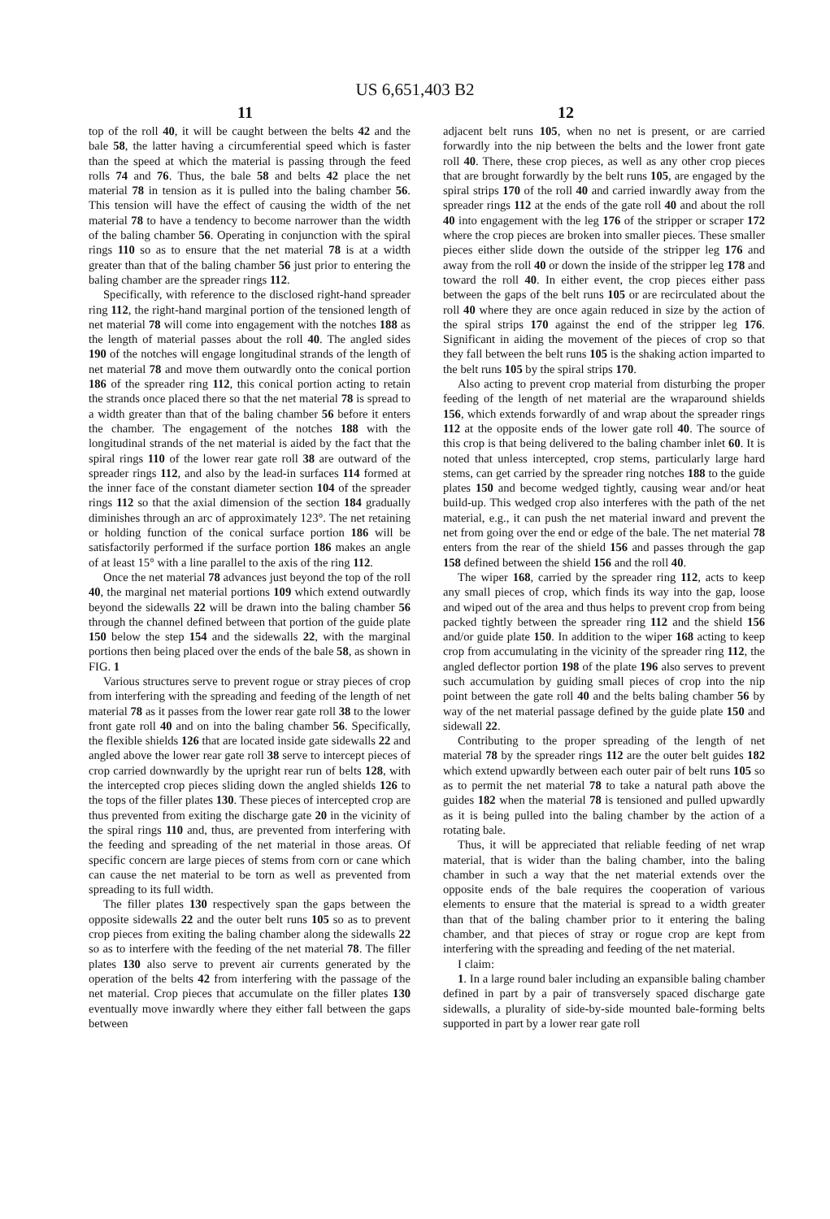US 6,651,403 B2
11 12
top of the roll 40, it will be caught between the belts 42 and the bale 58, the latter having a circumferential speed which is faster than the speed at which the material is passing through the feed rolls 74 and 76. Thus, the bale 58 and belts 42 place the net material 78 in tension as it is pulled into the baling chamber 56. This tension will have the effect of causing the width of the net material 78 to have a tendency to become narrower than the width of the baling chamber 56. Operating in conjunction with the spiral rings 110 so as to ensure that the net material 78 is at a width greater than that of the baling chamber 56 just prior to entering the baling chamber are the spreader rings 112.
Specifically, with reference to the disclosed right-hand spreader ring 112, the right-hand marginal portion of the tensioned length of net material 78 will come into engagement with the notches 188 as the length of material passes about the roll 40. The angled sides 190 of the notches will engage longitudinal strands of the length of net material 78 and move them outwardly onto the conical portion 186 of the spreader ring 112, this conical portion acting to retain the strands once placed there so that the net material 78 is spread to a width greater than that of the baling chamber 56 before it enters the chamber. The engagement of the notches 188 with the longitudinal strands of the net material is aided by the fact that the spiral rings 110 of the lower rear gate roll 38 are outward of the spreader rings 112, and also by the lead-in surfaces 114 formed at the inner face of the constant diameter section 104 of the spreader rings 112 so that the axial dimension of the section 184 gradually diminishes through an arc of approximately 123°. The net retaining or holding function of the conical surface portion 186 will be satisfactorily performed if the surface portion 186 makes an angle of at least 15° with a line parallel to the axis of the ring 112.
Once the net material 78 advances just beyond the top of the roll 40, the marginal net material portions 109 which extend outwardly beyond the sidewalls 22 will be drawn into the baling chamber 56 through the channel defined between that portion of the guide plate 150 below the step 154 and the sidewalls 22, with the marginal portions then being placed over the ends of the bale 58, as shown in FIG. 1
Various structures serve to prevent rogue or stray pieces of crop from interfering with the spreading and feeding of the length of net material 78 as it passes from the lower rear gate roll 38 to the lower front gate roll 40 and on into the baling chamber 56. Specifically, the flexible shields 126 that are located inside gate sidewalls 22 and angled above the lower rear gate roll 38 serve to intercept pieces of crop carried downwardly by the upright rear run of belts 128, with the intercepted crop pieces sliding down the angled shields 126 to the tops of the filler plates 130. These pieces of intercepted crop are thus prevented from exiting the discharge gate 20 in the vicinity of the spiral rings 110 and, thus, are prevented from interfering with the feeding and spreading of the net material in those areas. Of specific concern are large pieces of stems from corn or cane which can cause the net material to be torn as well as prevented from spreading to its full width.
The filler plates 130 respectively span the gaps between the opposite sidewalls 22 and the outer belt runs 105 so as to prevent crop pieces from exiting the baling chamber along the sidewalls 22 so as to interfere with the feeding of the net material 78. The filler plates 130 also serve to prevent air currents generated by the operation of the belts 42 from interfering with the passage of the net material. Crop pieces that accumulate on the filler plates 130 eventually move inwardly where they either fall between the gaps between
adjacent belt runs 105, when no net is present, or are carried forwardly into the nip between the belts and the lower front gate roll 40. There, these crop pieces, as well as any other crop pieces that are brought forwardly by the belt runs 105, are engaged by the spiral strips 170 of the roll 40 and carried inwardly away from the spreader rings 112 at the ends of the gate roll 40 and about the roll 40 into engagement with the leg 176 of the stripper or scraper 172 where the crop pieces are broken into smaller pieces. These smaller pieces either slide down the outside of the stripper leg 176 and away from the roll 40 or down the inside of the stripper leg 178 and toward the roll 40. In either event, the crop pieces either pass between the gaps of the belt runs 105 or are recirculated about the roll 40 where they are once again reduced in size by the action of the spiral strips 170 against the end of the stripper leg 176. Significant in aiding the movement of the pieces of crop so that they fall between the belt runs 105 is the shaking action imparted to the belt runs 105 by the spiral strips 170.
Also acting to prevent crop material from disturbing the proper feeding of the length of net material are the wraparound shields 156, which extends forwardly of and wrap about the spreader rings 112 at the opposite ends of the lower gate roll 40. The source of this crop is that being delivered to the baling chamber inlet 60. It is noted that unless intercepted, crop stems, particularly large hard stems, can get carried by the spreader ring notches 188 to the guide plates 150 and become wedged tightly, causing wear and/or heat build-up. This wedged crop also interferes with the path of the net material, e.g., it can push the net material inward and prevent the net from going over the end or edge of the bale. The net material 78 enters from the rear of the shield 156 and passes through the gap 158 defined between the shield 156 and the roll 40.
The wiper 168, carried by the spreader ring 112, acts to keep any small pieces of crop, which finds its way into the gap, loose and wiped out of the area and thus helps to prevent crop from being packed tightly between the spreader ring 112 and the shield 156 and/or guide plate 150. In addition to the wiper 168 acting to keep crop from accumulating in the vicinity of the spreader ring 112, the angled deflector portion 198 of the plate 196 also serves to prevent such accumulation by guiding small pieces of crop into the nip point between the gate roll 40 and the belts baling chamber 56 by way of the net material passage defined by the guide plate 150 and sidewall 22.
Contributing to the proper spreading of the length of net material 78 by the spreader rings 112 are the outer belt guides 182 which extend upwardly between each outer pair of belt runs 105 so as to permit the net material 78 to take a natural path above the guides 182 when the material 78 is tensioned and pulled upwardly as it is being pulled into the baling chamber by the action of a rotating bale.
Thus, it will be appreciated that reliable feeding of net wrap material, that is wider than the baling chamber, into the baling chamber in such a way that the net material extends over the opposite ends of the bale requires the cooperation of various elements to ensure that the material is spread to a width greater than that of the baling chamber prior to it entering the baling chamber, and that pieces of stray or rogue crop are kept from interfering with the spreading and feeding of the net material.
I claim:
1. In a large round baler including an expansible baling chamber defined in part by a pair of transversely spaced discharge gate sidewalls, a plurality of side-by-side mounted bale-forming belts supported in part by a lower rear gate roll